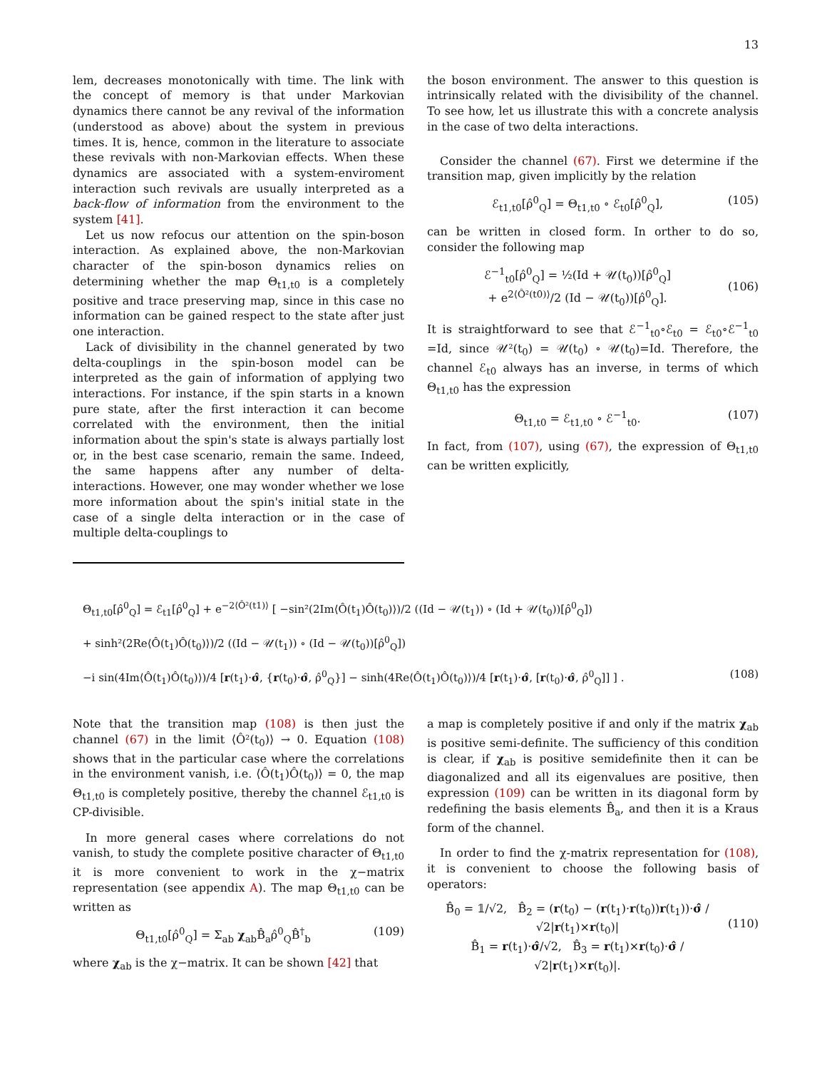13
lem, decreases monotonically with time. The link with the concept of memory is that under Markovian dynamics there cannot be any revival of the information (understood as above) about the system in previous times. It is, hence, common in the literature to associate these revivals with non-Markovian effects. When these dynamics are associated with a system-enviroment interaction such revivals are usually interpreted as a back-flow of information from the environment to the system [41].
Let us now refocus our attention on the spin-boson interaction. As explained above, the non-Markovian character of the spin-boson dynamics relies on determining whether the map Θ<sub>t1,t0</sub> is a completely positive and trace preserving map, since in this case no information can be gained respect to the state after just one interaction.
Lack of divisibility in the channel generated by two delta-couplings in the spin-boson model can be interpreted as the gain of information of applying two interactions. For instance, if the spin starts in a known pure state, after the first interaction it can become correlated with the environment, then the initial information about the spin's state is always partially lost or, in the best case scenario, remain the same. Indeed, the same happens after any number of delta-interactions. However, one may wonder whether we lose more information about the spin's initial state in the case of a single delta interaction or in the case of multiple delta-couplings to
the boson environment. The answer to this question is intrinsically related with the divisibility of the channel. To see how, let us illustrate this with a concrete analysis in the case of two delta interactions.
Consider the channel (67). First we determine if the transition map, given implicitly by the relation
ℰ<sub>t1,t0</sub>[ρ̂<sup>0</sup><sub>Q</sub>] = Θ<sub>t1,t0</sub> ∘ ℰ<sub>t0</sub>[ρ̂<sup>0</sup><sub>Q</sub>], (105)
can be written in closed form. In orther to do so, consider the following map
ℰ<sup>−1</sup><sub>t0</sub>[ρ̂<sup>0</sup><sub>Q</sub>] = ½(Id + 𝒰(t<sub>0</sub>))[ρ̂<sup>0</sup><sub>Q</sub>]
+ e<sup>2⟨Ô²(t0)⟩</sup>/2 (Id − 𝒰(t<sub>0</sub>))[ρ̂<sup>0</sup><sub>Q</sub>].
(106)
It is straightforward to see that ℰ<sup>−1</sup><sub>t0</sub>∘ℰ<sub>t0</sub> = ℰ<sub>t0</sub>∘ℰ<sup>−1</sup><sub>t0</sub> =Id, since 𝒰²(t<sub>0</sub>) = 𝒰(t<sub>0</sub>) ∘ 𝒰(t<sub>0</sub>)=Id. Therefore, the channel ℰ<sub>t0</sub> always has an inverse, in terms of which Θ<sub>t1,t0</sub> has the expression
Θ<sub>t1,t0</sub> = ℰ<sub>t1,t0</sub> ∘ ℰ<sup>−1</sup><sub>t0</sub>. (107)
In fact, from (107), using (67), the expression of Θ<sub>t1,t0</sub> can be written explicitly,
Θ<sub>t1,t0</sub>[ρ̂<sup>0</sup><sub>Q</sub>] = ℰ<sub>t1</sub>[ρ̂<sup>0</sup><sub>Q</sub>] + e<sup>−2⟨Ô²(t1)⟩</sup> [ −sin²(2Im⟨Ô(t<sub>1</sub>)Ô(t<sub>0</sub>)⟩)/2 ((Id − 𝒰(t<sub>1</sub>)) ∘ (Id + 𝒰(t<sub>0</sub>))[ρ̂<sup>0</sup><sub>Q</sub>])
+ sinh²(2Re⟨Ô(t<sub>1</sub>)Ô(t<sub>0</sub>)⟩)/2 ((Id − 𝒰(t<sub>1</sub>)) ∘ (Id − 𝒰(t<sub>0</sub>))[ρ̂<sup>0</sup><sub>Q</sub>])
−i sin(4Im⟨Ô(t<sub>1</sub>)Ô(t<sub>0</sub>)⟩)/4 [r(t<sub>1</sub>)·σ̂, {r(t<sub>0</sub>)·σ̂, ρ̂<sup>0</sup><sub>Q</sub>}] − sinh(4Re⟨Ô(t<sub>1</sub>)Ô(t<sub>0</sub>)⟩)/4 [r(t<sub>1</sub>)·σ̂, [r(t<sub>0</sub>)·σ̂, ρ̂<sup>0</sup><sub>Q</sub>]] ] . (108)
Note that the transition map (108) is then just the channel (67) in the limit ⟨Ô²(t<sub>0</sub>)⟩ → 0. Equation (108) shows that in the particular case where the correlations in the environment vanish, i.e. ⟨Ô(t<sub>1</sub>)Ô(t<sub>0</sub>)⟩ = 0, the map Θ<sub>t1,t0</sub> is completely positive, thereby the channel ℰ<sub>t1,t0</sub> is CP-divisible.
In more general cases where correlations do not vanish, to study the complete positive character of Θ<sub>t1,t0</sub> it is more convenient to work in the χ−matrix representation (see appendix A). The map Θ<sub>t1,t0</sub> can be written as
Θ<sub>t1,t0</sub>[ρ̂<sup>0</sup><sub>Q</sub>] = Σ<sub>ab</sub> χ<sub>ab</sub>B̂<sub>a</sub>ρ̂<sup>0</sup><sub>Q</sub>B̂<sup>†</sup><sub>b</sub> (109)
where χ<sub>ab</sub> is the χ−matrix. It can be shown [42] that
a map is completely positive if and only if the matrix χ<sub>ab</sub> is positive semi-definite. The sufficiency of this condition is clear, if χ<sub>ab</sub> is positive semidefinite then it can be diagonalized and all its eigenvalues are positive, then expression (109) can be written in its diagonal form by redefining the basis elements B̂<sub>a</sub>, and then it is a Kraus form of the channel.
In order to find the χ-matrix representation for (108), it is convenient to choose the following basis of operators:
B̂<sub>0</sub> = 𝟙/√2, B̂<sub>2</sub> = (r(t<sub>0</sub>) − (r(t<sub>1</sub>)·r(t<sub>0</sub>))r(t<sub>1</sub>))·σ̂ / √2|r(t<sub>1</sub>)×r(t<sub>0</sub>)|
B̂<sub>1</sub> = r(t<sub>1</sub>)·σ̂/√2, B̂<sub>3</sub> = r(t<sub>1</sub>)×r(t<sub>0</sub>)·σ̂ / √2|r(t<sub>1</sub>)×r(t<sub>0</sub>)|.
(110)